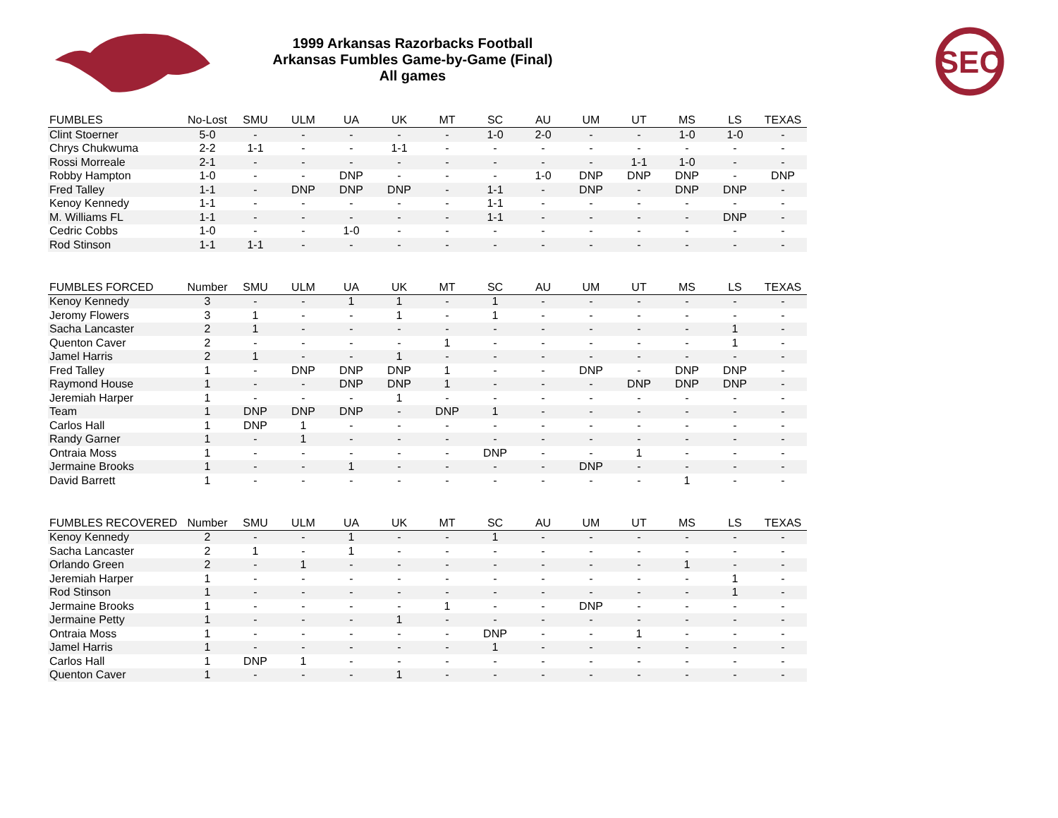1999 Arkansas Razorbacks Football
Arkansas Fumbles Game-by-Game (Final)
All games
SEC
| FUMBLES | No-Lost | SMU | ULM | UA | UK | MT | SC | AU | UM | UT | MS | LS | TEXAS |
| --- | --- | --- | --- | --- | --- | --- | --- | --- | --- | --- | --- | --- | --- |
| Clint Stoerner | 5-0 | - | - | - | - | - | 1-0 | 2-0 | - | - | 1-0 | 1-0 | - |
| Chrys Chukwuma | 2-2 | 1-1 | - | - | 1-1 | - | - | - | - | - | - | - | - |
| Rossi Morreale | 2-1 | - | - | - | - | - | - | - | - | 1-1 | 1-0 | - | - |
| Robby Hampton | 1-0 | - | - | DNP | - | - | - | 1-0 | DNP | DNP | DNP | - | DNP |
| Fred Talley | 1-1 | - | DNP | DNP | DNP | - | 1-1 | - | DNP | - | DNP | DNP | - |
| Kenoy Kennedy | 1-1 | - | - | - | - | - | 1-1 | - | - | - | - | - | - |
| M. Williams FL | 1-1 | - | - | - | - | - | 1-1 | - | - | - | - | DNP | - |
| Cedric Cobbs | 1-0 | - | - | 1-0 | - | - | - | - | - | - | - | - | - |
| Rod Stinson | 1-1 | 1-1 | - | - | - | - | - | - | - | - | - | - | - |
| FUMBLES FORCED | Number | SMU | ULM | UA | UK | MT | SC | AU | UM | UT | MS | LS | TEXAS |
| --- | --- | --- | --- | --- | --- | --- | --- | --- | --- | --- | --- | --- | --- |
| Kenoy Kennedy | 3 | - | - | 1 | 1 | - | 1 | - | - | - | - | - | - |
| Jeromy Flowers | 3 | 1 | - | - | 1 | - | 1 | - | - | - | - | - | - |
| Sacha Lancaster | 2 | 1 | - | - | - | - | - | - | - | - | - | 1 | - |
| Quenton Caver | 2 | - | - | - | - | 1 | - | - | - | - | - | 1 | - |
| Jamel Harris | 2 | 1 | - | - | 1 | - | - | - | - | - | - | - | - |
| Fred Talley | 1 | - | DNP | DNP | DNP | 1 | - | - | DNP | - | DNP | DNP | - |
| Raymond House | 1 | - | - | DNP | DNP | 1 | - | - | - | DNP | DNP | DNP | - |
| Jeremiah Harper | 1 | - | - | - | 1 | - | - | - | - | - | - | - | - |
| Team | 1 | DNP | DNP | DNP | - | DNP | 1 | - | - | - | - | - | - |
| Carlos Hall | 1 | DNP | 1 | - | - | - | - | - | - | - | - | - | - |
| Randy Garner | 1 | - | 1 | - | - | - | - | - | - | - | - | - | - |
| Ontraia Moss | 1 | - | - | - | - | - | DNP | - | - | 1 | - | - | - |
| Jermaine Brooks | 1 | - | - | 1 | - | - | - | - | DNP | - | - | - | - |
| David Barrett | 1 | - | - | - | - | - | - | - | - | - | 1 | - | - |
| FUMBLES RECOVERED | Number | SMU | ULM | UA | UK | MT | SC | AU | UM | UT | MS | LS | TEXAS |
| --- | --- | --- | --- | --- | --- | --- | --- | --- | --- | --- | --- | --- | --- |
| Kenoy Kennedy | 2 | - | - | 1 | - | - | 1 | - | - | - | - | - | - |
| Sacha Lancaster | 2 | 1 | - | 1 | - | - | - | - | - | - | - | - | - |
| Orlando Green | 2 | - | 1 | - | - | - | - | - | - | - | 1 | - | - |
| Jeremiah Harper | 1 | - | - | - | - | - | - | - | - | - | - | 1 | - |
| Rod Stinson | 1 | - | - | - | - | - | - | - | - | - | - | 1 | - |
| Jermaine Brooks | 1 | - | - | - | - | 1 | - | - | DNP | - | - | - | - |
| Jermaine Petty | 1 | - | - | - | 1 | - | - | - | - | - | - | - | - |
| Ontraia Moss | 1 | - | - | - | - | - | DNP | - | - | 1 | - | - | - |
| Jamel Harris | 1 | - | - | - | - | - | 1 | - | - | - | - | - | - |
| Carlos Hall | 1 | DNP | 1 | - | - | - | - | - | - | - | - | - | - |
| Quenton Caver | 1 | - | - | - | 1 | - | - | - | - | - | - | - | - |